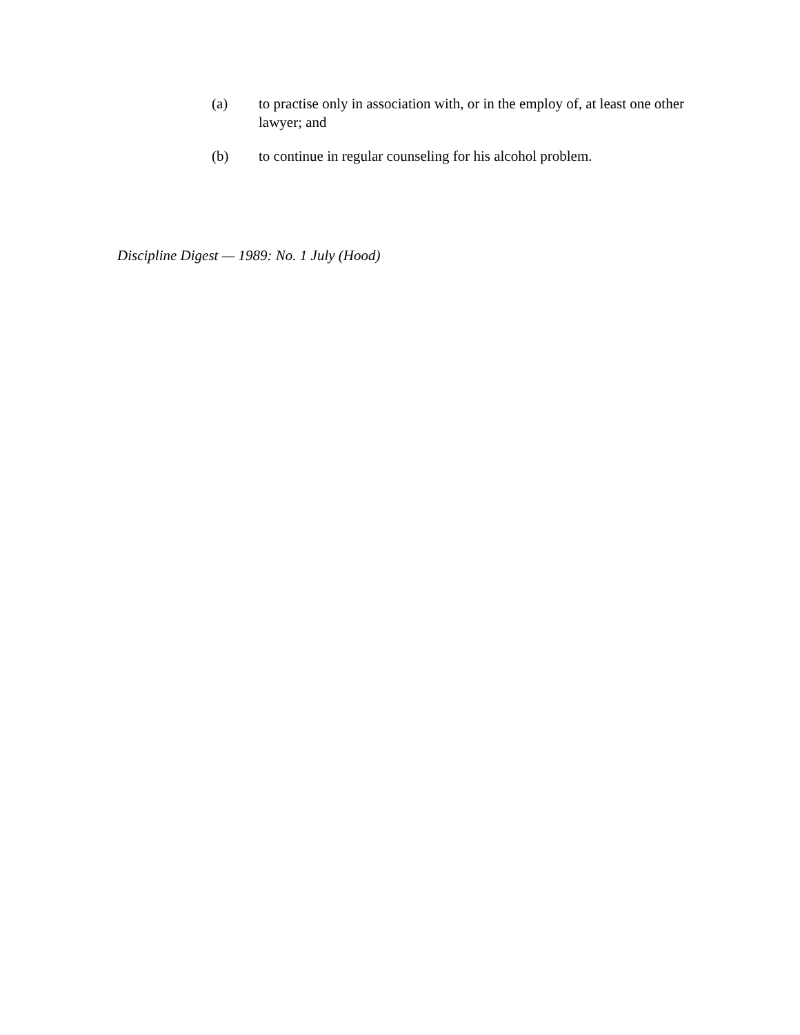(a) to practise only in association with, or in the employ of, at least one other lawyer; and
(b) to continue in regular counseling for his alcohol problem.
Discipline Digest — 1989: No. 1 July (Hood)